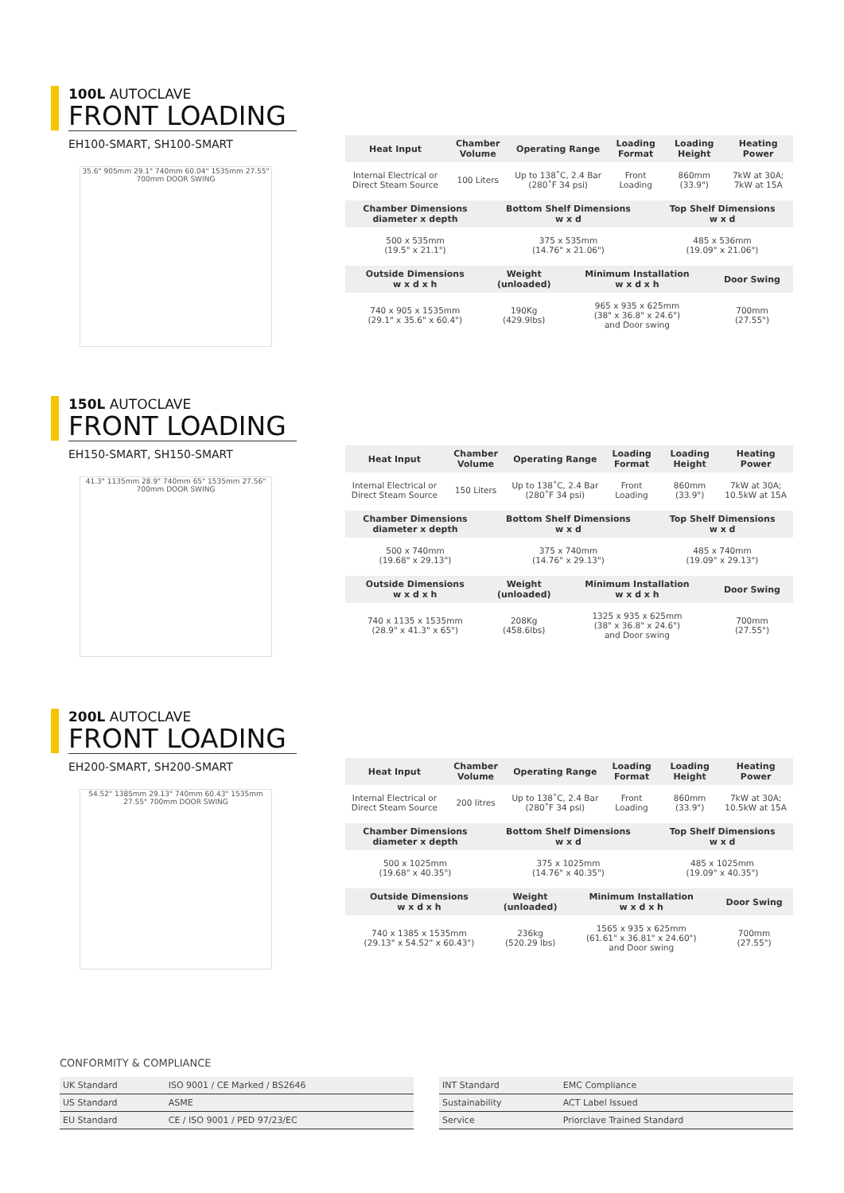100L AUTOCLAVE
FRONT LOADING
EH100-SMART, SH100-SMART
35.6" 905mm 29.1" 740mm 60.04" 1535mm 27.55" 700mm DOOR SWING
| Heat Input | Chamber Volume | Operating Range | Loading Format | Loading Height | Heating Power |
| --- | --- | --- | --- | --- | --- |
| Internal Electrical or Direct Steam Source | 100 Liters | Up to 138˚C, 2.4 Bar (280˚F 34 psi) | Front Loading | 860mm (33.9") | 7kW at 30A; 7kW at 15A |
| Chamber Dimensions diameter x depth | Bottom Shelf Dimensions w x d | Top Shelf Dimensions w x d |
| --- | --- | --- |
| 500 x 535mm (19.5" x 21.1") | 375 x 535mm (14.76" x 21.06") | 485 x 536mm (19.09" x 21.06") |
| Outside Dimensions w x d x h | Weight (unloaded) | Minimum Installation w x d x h | Door Swing |
| --- | --- | --- | --- |
| 740 x 905 x 1535mm (29.1" x 35.6" x 60.4") | 190Kg (429.9lbs) | 965 x 935 x 625mm (38" x 36.8" x 24.6") and Door swing | 700mm (27.55") |
150L AUTOCLAVE
FRONT LOADING
EH150-SMART, SH150-SMART
41.3" 1135mm 28.9" 740mm 65" 1535mm 27.56" 700mm DOOR SWING
| Heat Input | Chamber Volume | Operating Range | Loading Format | Loading Height | Heating Power |
| --- | --- | --- | --- | --- | --- |
| Internal Electrical or Direct Steam Source | 150 Liters | Up to 138˚C, 2.4 Bar (280˚F 34 psi) | Front Loading | 860mm (33.9") | 7kW at 30A; 10.5kW at 15A |
| Chamber Dimensions diameter x depth | Bottom Shelf Dimensions w x d | Top Shelf Dimensions w x d |
| --- | --- | --- |
| 500 x 740mm (19.68" x 29.13") | 375 x 740mm (14.76" x 29.13") | 485 x 740mm (19.09" x 29.13") |
| Outside Dimensions w x d x h | Weight (unloaded) | Minimum Installation w x d x h | Door Swing |
| --- | --- | --- | --- |
| 740 x 1135 x 1535mm (28.9" x 41.3" x 65") | 208Kg (458.6lbs) | 1325 x 935 x 625mm (38" x 36.8" x 24.6") and Door swing | 700mm (27.55") |
200L AUTOCLAVE
FRONT LOADING
EH200-SMART, SH200-SMART
54.52" 1385mm 29.13" 740mm 60.43" 1535mm 27.55" 700mm DOOR SWING
| Heat Input | Chamber Volume | Operating Range | Loading Format | Loading Height | Heating Power |
| --- | --- | --- | --- | --- | --- |
| Internal Electrical or Direct Steam Source | 200 litres | Up to 138˚C, 2.4 Bar (280˚F 34 psi) | Front Loading | 860mm (33.9") | 7kW at 30A; 10.5kW at 15A |
| Chamber Dimensions diameter x depth | Bottom Shelf Dimensions w x d | Top Shelf Dimensions w x d |
| --- | --- | --- |
| 500 x 1025mm (19.68" x 40.35") | 375 x 1025mm (14.76" x 40.35") | 485 x 1025mm (19.09" x 40.35") |
| Outside Dimensions w x d x h | Weight (unloaded) | Minimum Installation w x d x h | Door Swing |
| --- | --- | --- | --- |
| 740 x 1385 x 1535mm (29.13" x 54.52" x 60.43") | 236kg (520.29 lbs) | 1565 x 935 x 625mm (61.61" x 36.81" x 24.60") and Door swing | 700mm (27.55") |
CONFORMITY & COMPLIANCE
| UK Standard | ISO 9001 / CE Marked / BS2646 |
| US Standard | ASME |
| EU Standard | CE / ISO 9001 / PED 97/23/EC |
| INT Standard | EMC Compliance |
| Sustainability | ACT Label Issued |
| Service | Priorclave Trained Standard |